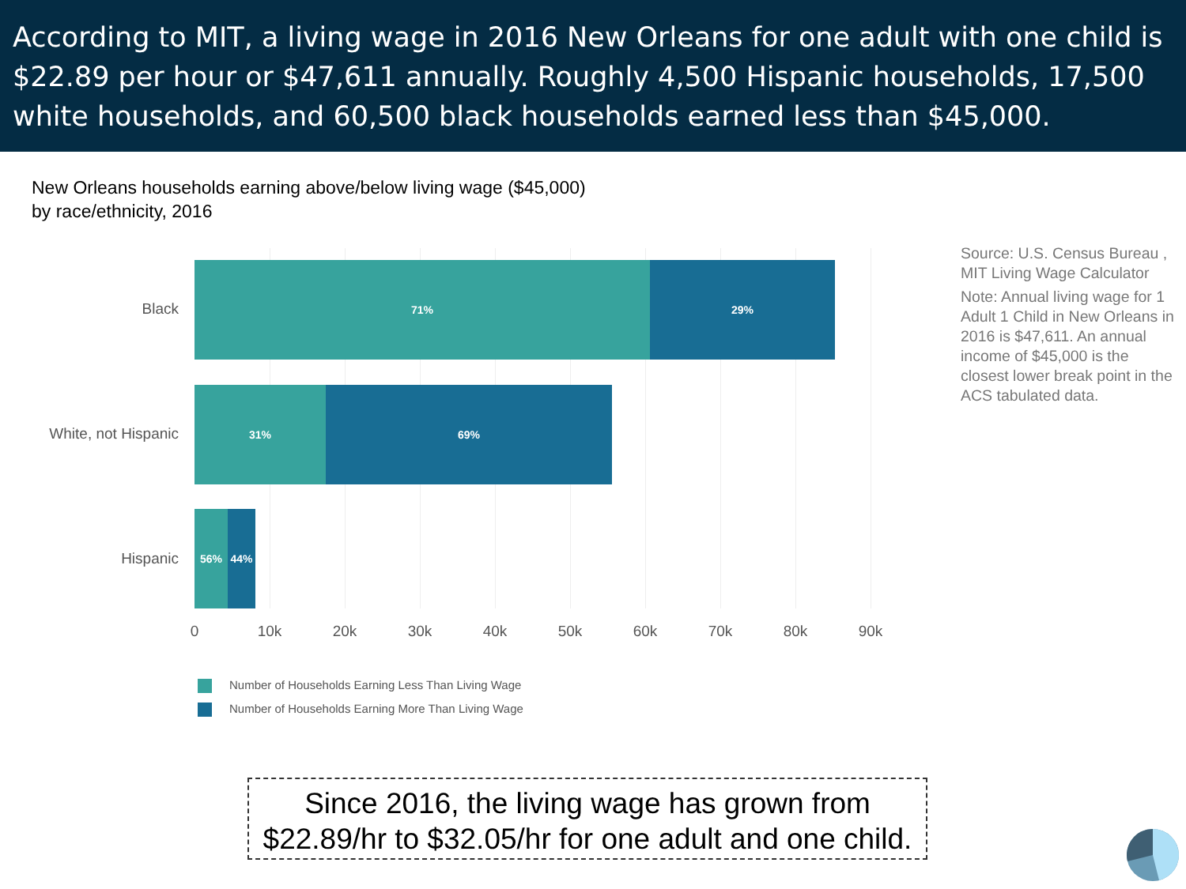According to MIT, a living wage in 2016 New Orleans for one adult with one child is $22.89 per hour or $47,611 annually. Roughly 4,500 Hispanic households, 17,500 white households, and 60,500 black households earned less than $45,000.
New Orleans households earning above/below living wage ($45,000)
by race/ethnicity, 2016
Black
71% 29%
White, not Hispanic
31% 69%
Hispanic
56% 44%
0 10k 20k 30k 40k 50k 60k 70k 80k 90k
Number of Households Earning Less Than Living Wage
Number of Households Earning More Than Living Wage
Source: U.S. Census Bureau , MIT Living Wage Calculator
Note: Annual living wage for 1 Adult 1 Child in New Orleans in 2016 is $47,611. An annual income of $45,000 is the closest lower break point in the ACS tabulated data.
Since 2016, the living wage has grown from
$22.89/hr to $32.05/hr for one adult and one child.